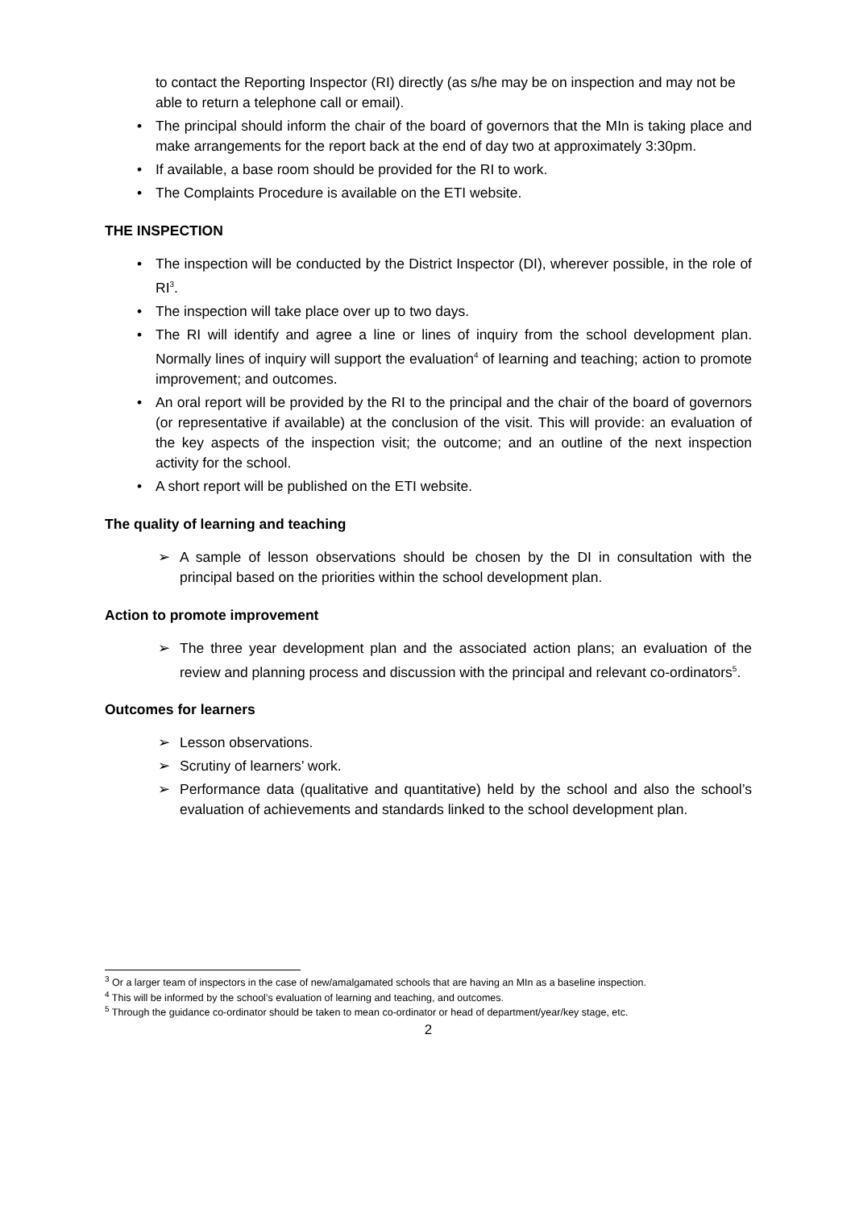to contact the Reporting Inspector (RI) directly (as s/he may be on inspection and may not be able to return a telephone call or email).
• The principal should inform the chair of the board of governors that the MIn is taking place and make arrangements for the report back at the end of day two at approximately 3:30pm.
• If available, a base room should be provided for the RI to work.
• The Complaints Procedure is available on the ETI website.
THE INSPECTION
• The inspection will be conducted by the District Inspector (DI), wherever possible, in the role of RI<sup>3</sup>.
• The inspection will take place over up to two days.
• The RI will identify and agree a line or lines of inquiry from the school development plan. Normally lines of inquiry will support the evaluation<sup>4</sup> of learning and teaching; action to promote improvement; and outcomes.
• An oral report will be provided by the RI to the principal and the chair of the board of governors (or representative if available) at the conclusion of the visit. This will provide: an evaluation of the key aspects of the inspection visit; the outcome; and an outline of the next inspection activity for the school.
• A short report will be published on the ETI website.
The quality of learning and teaching
➢ A sample of lesson observations should be chosen by the DI in consultation with the principal based on the priorities within the school development plan.
Action to promote improvement
➢ The three year development plan and the associated action plans; an evaluation of the review and planning process and discussion with the principal and relevant co-ordinators<sup>5</sup>.
Outcomes for learners
➢ Lesson observations.
➢ Scrutiny of learners’ work.
➢ Performance data (qualitative and quantitative) held by the school and also the school’s evaluation of achievements and standards linked to the school development plan.
<sup>3</sup> Or a larger team of inspectors in the case of new/amalgamated schools that are having an MIn as a baseline inspection.
<sup>4</sup> This will be informed by the school’s evaluation of learning and teaching, and outcomes.
<sup>5</sup> Through the guidance co-ordinator should be taken to mean co-ordinator or head of department/year/key stage, etc.
2